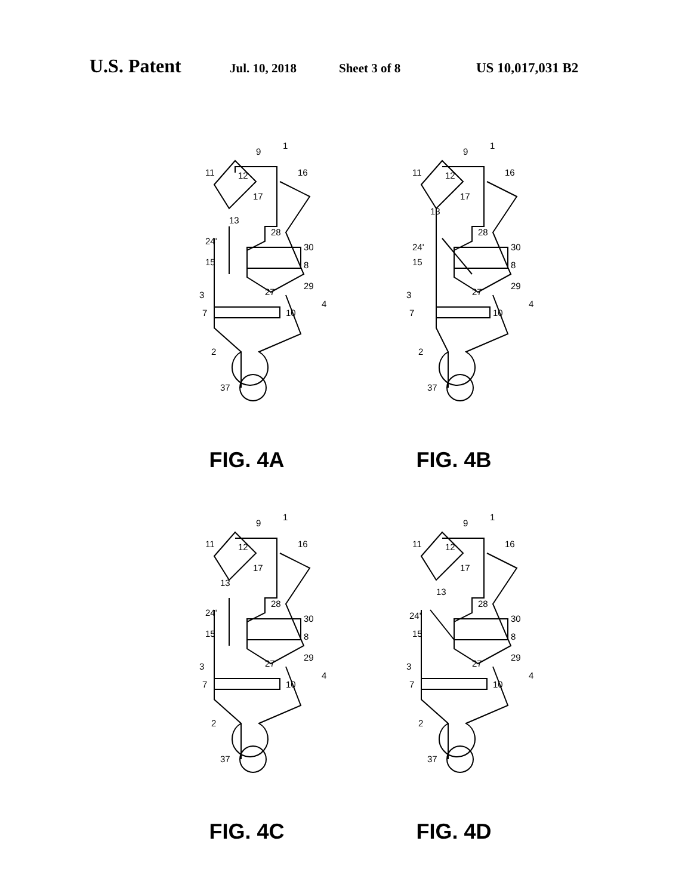U.S. Patent Jul. 10, 2018 Sheet 3 of 8 US 10,017,031 B2
9
1
11
12
16
17
13
28
24'
30
15
8
29
3
27
4
7
10
2
37
FIG. 4A
9
1
11
12
16
17
13
28
24'
30
15
8
29
3
27
4
7
10
2
37
FIG. 4B
9
1
11
12
16
17
13
28
24'
30
15
8
29
3
27
4
7
10
2
37
FIG. 4C
9
1
11
12
16
17
13
28
24'
30
15
8
29
3
27
4
7
10
2
37
FIG. 4D